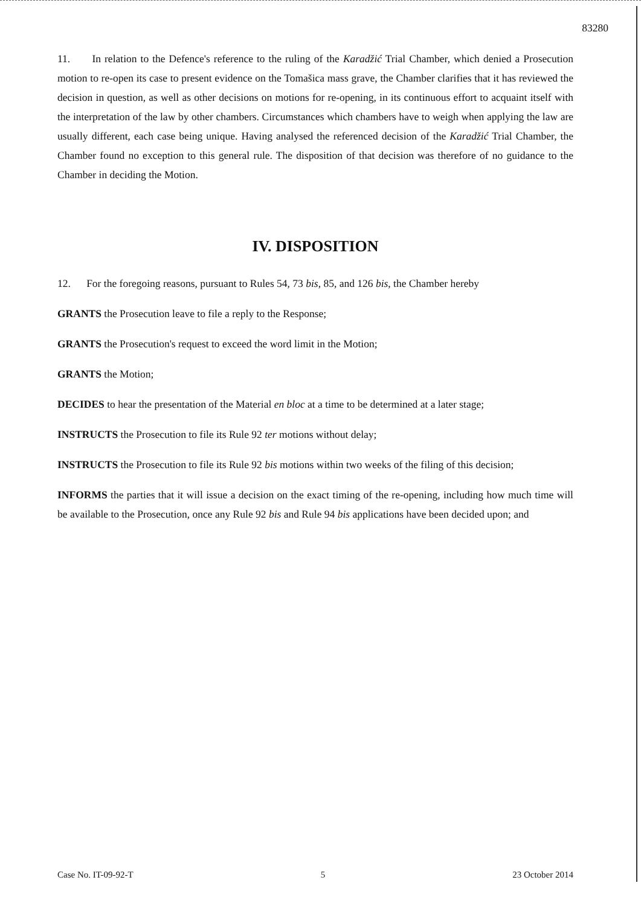83280
11. In relation to the Defence's reference to the ruling of the Karadžić Trial Chamber, which denied a Prosecution motion to re-open its case to present evidence on the Tomašica mass grave, the Chamber clarifies that it has reviewed the decision in question, as well as other decisions on motions for re-opening, in its continuous effort to acquaint itself with the interpretation of the law by other chambers. Circumstances which chambers have to weigh when applying the law are usually different, each case being unique. Having analysed the referenced decision of the Karadžić Trial Chamber, the Chamber found no exception to this general rule. The disposition of that decision was therefore of no guidance to the Chamber in deciding the Motion.
IV. DISPOSITION
12. For the foregoing reasons, pursuant to Rules 54, 73 bis, 85, and 126 bis, the Chamber hereby
GRANTS the Prosecution leave to file a reply to the Response;
GRANTS the Prosecution's request to exceed the word limit in the Motion;
GRANTS the Motion;
DECIDES to hear the presentation of the Material en bloc at a time to be determined at a later stage;
INSTRUCTS the Prosecution to file its Rule 92 ter motions without delay;
INSTRUCTS the Prosecution to file its Rule 92 bis motions within two weeks of the filing of this decision;
INFORMS the parties that it will issue a decision on the exact timing of the re-opening, including how much time will be available to the Prosecution, once any Rule 92 bis and Rule 94 bis applications have been decided upon; and
Case No. IT-09-92-T 5 23 October 2014